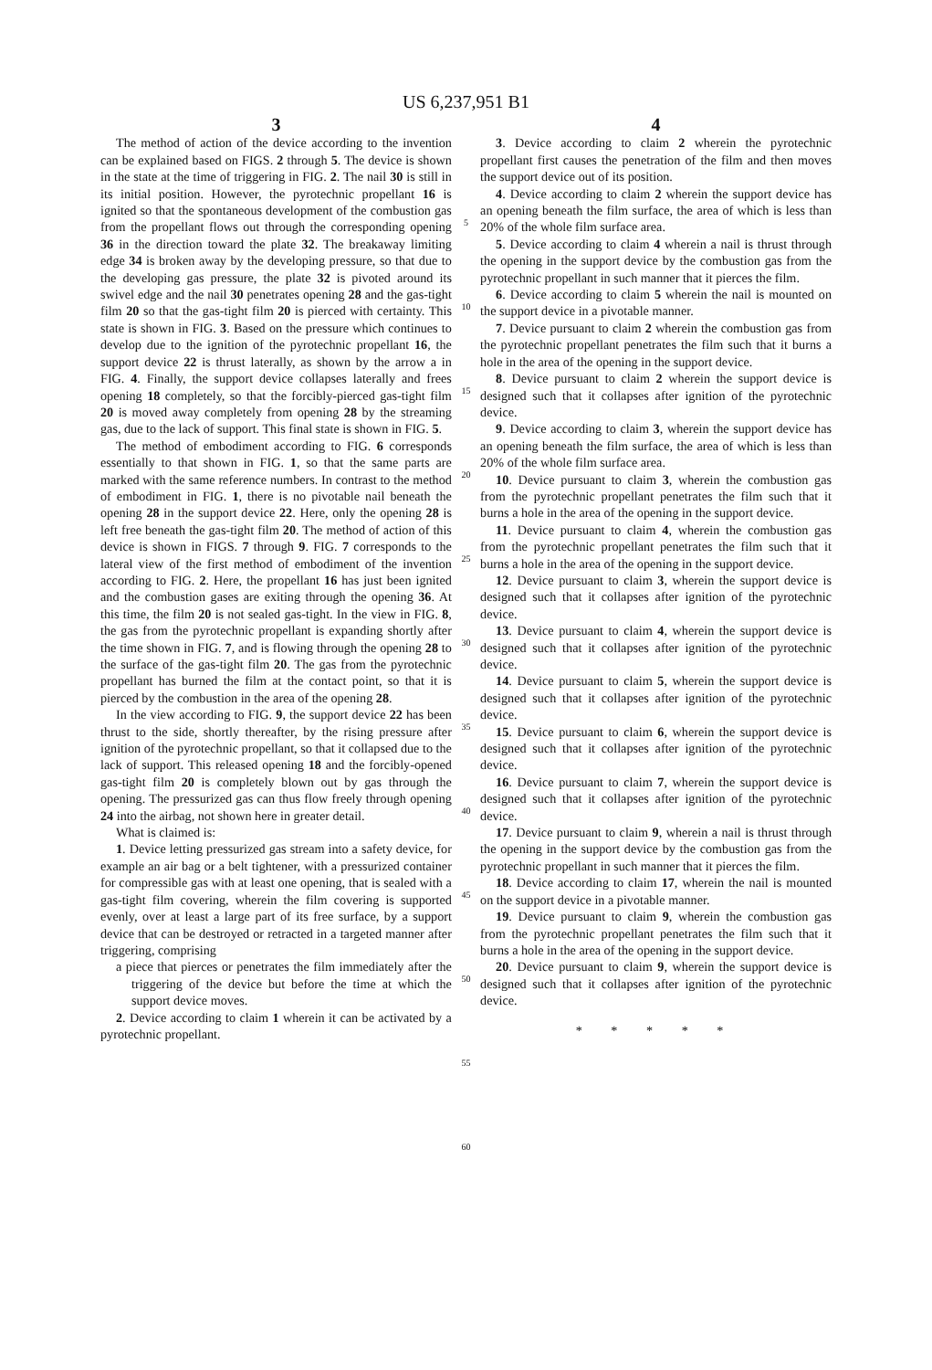US 6,237,951 B1
3
The method of action of the device according to the invention can be explained based on FIGS. 2 through 5. The device is shown in the state at the time of triggering in FIG. 2. The nail 30 is still in its initial position. However, the pyrotechnic propellant 16 is ignited so that the spontaneous development of the combustion gas from the propellant flows out through the corresponding opening 36 in the direction toward the plate 32. The breakaway limiting edge 34 is broken away by the developing pressure, so that due to the developing gas pressure, the plate 32 is pivoted around its swivel edge and the nail 30 penetrates opening 28 and the gas-tight film 20 so that the gas-tight film 20 is pierced with certainty. This state is shown in FIG. 3. Based on the pressure which continues to develop due to the ignition of the pyrotechnic propellant 16, the support device 22 is thrust laterally, as shown by the arrow a in FIG. 4. Finally, the support device collapses laterally and frees opening 18 completely, so that the forcibly-pierced gas-tight film 20 is moved away completely from opening 28 by the streaming gas, due to the lack of support. This final state is shown in FIG. 5.
The method of embodiment according to FIG. 6 corresponds essentially to that shown in FIG. 1, so that the same parts are marked with the same reference numbers. In contrast to the method of embodiment in FIG. 1, there is no pivotable nail beneath the opening 28 in the support device 22. Here, only the opening 28 is left free beneath the gas-tight film 20. The method of action of this device is shown in FIGS. 7 through 9. FIG. 7 corresponds to the lateral view of the first method of embodiment of the invention according to FIG. 2. Here, the propellant 16 has just been ignited and the combustion gases are exiting through the opening 36. At this time, the film 20 is not sealed gas-tight. In the view in FIG. 8, the gas from the pyrotechnic propellant is expanding shortly after the time shown in FIG. 7, and is flowing through the opening 28 to the surface of the gas-tight film 20. The gas from the pyrotechnic propellant has burned the film at the contact point, so that it is pierced by the combustion in the area of the opening 28.
In the view according to FIG. 9, the support device 22 has been thrust to the side, shortly thereafter, by the rising pressure after ignition of the pyrotechnic propellant, so that it collapsed due to the lack of support. This released opening 18 and the forcibly-opened gas-tight film 20 is completely blown out by gas through the opening. The pressurized gas can thus flow freely through opening 24 into the airbag, not shown here in greater detail.
What is claimed is:
1. Device letting pressurized gas stream into a safety device, for example an air bag or a belt tightener, with a pressurized container for compressible gas with at least one opening, that is sealed with a gas-tight film covering, wherein the film covering is supported evenly, over at least a large part of its free surface, by a support device that can be destroyed or retracted in a targeted manner after triggering, comprising
a piece that pierces or penetrates the film immediately after the triggering of the device but before the time at which the support device moves.
2. Device according to claim 1 wherein it can be activated by a pyrotechnic propellant.
5
10
15
20
25
30
35
40
45
50
55
60
4
3. Device according to claim 2 wherein the pyrotechnic propellant first causes the penetration of the film and then moves the support device out of its position.
4. Device according to claim 2 wherein the support device has an opening beneath the film surface, the area of which is less than 20% of the whole film surface area.
5. Device according to claim 4 wherein a nail is thrust through the opening in the support device by the combustion gas from the pyrotechnic propellant in such manner that it pierces the film.
6. Device according to claim 5 wherein the nail is mounted on the support device in a pivotable manner.
7. Device pursuant to claim 2 wherein the combustion gas from the pyrotechnic propellant penetrates the film such that it burns a hole in the area of the opening in the support device.
8. Device pursuant to claim 2 wherein the support device is designed such that it collapses after ignition of the pyrotechnic device.
9. Device according to claim 3, wherein the support device has an opening beneath the film surface, the area of which is less than 20% of the whole film surface area.
10. Device pursuant to claim 3, wherein the combustion gas from the pyrotechnic propellant penetrates the film such that it burns a hole in the area of the opening in the support device.
11. Device pursuant to claim 4, wherein the combustion gas from the pyrotechnic propellant penetrates the film such that it burns a hole in the area of the opening in the support device.
12. Device pursuant to claim 3, wherein the support device is designed such that it collapses after ignition of the pyrotechnic device.
13. Device pursuant to claim 4, wherein the support device is designed such that it collapses after ignition of the pyrotechnic device.
14. Device pursuant to claim 5, wherein the support device is designed such that it collapses after ignition of the pyrotechnic device.
15. Device pursuant to claim 6, wherein the support device is designed such that it collapses after ignition of the pyrotechnic device.
16. Device pursuant to claim 7, wherein the support device is designed such that it collapses after ignition of the pyrotechnic device.
17. Device pursuant to claim 9, wherein a nail is thrust through the opening in the support device by the combustion gas from the pyrotechnic propellant in such manner that it pierces the film.
18. Device according to claim 17, wherein the nail is mounted on the support device in a pivotable manner.
19. Device pursuant to claim 9, wherein the combustion gas from the pyrotechnic propellant penetrates the film such that it burns a hole in the area of the opening in the support device.
20. Device pursuant to claim 9, wherein the support device is designed such that it collapses after ignition of the pyrotechnic device.
* * * * *